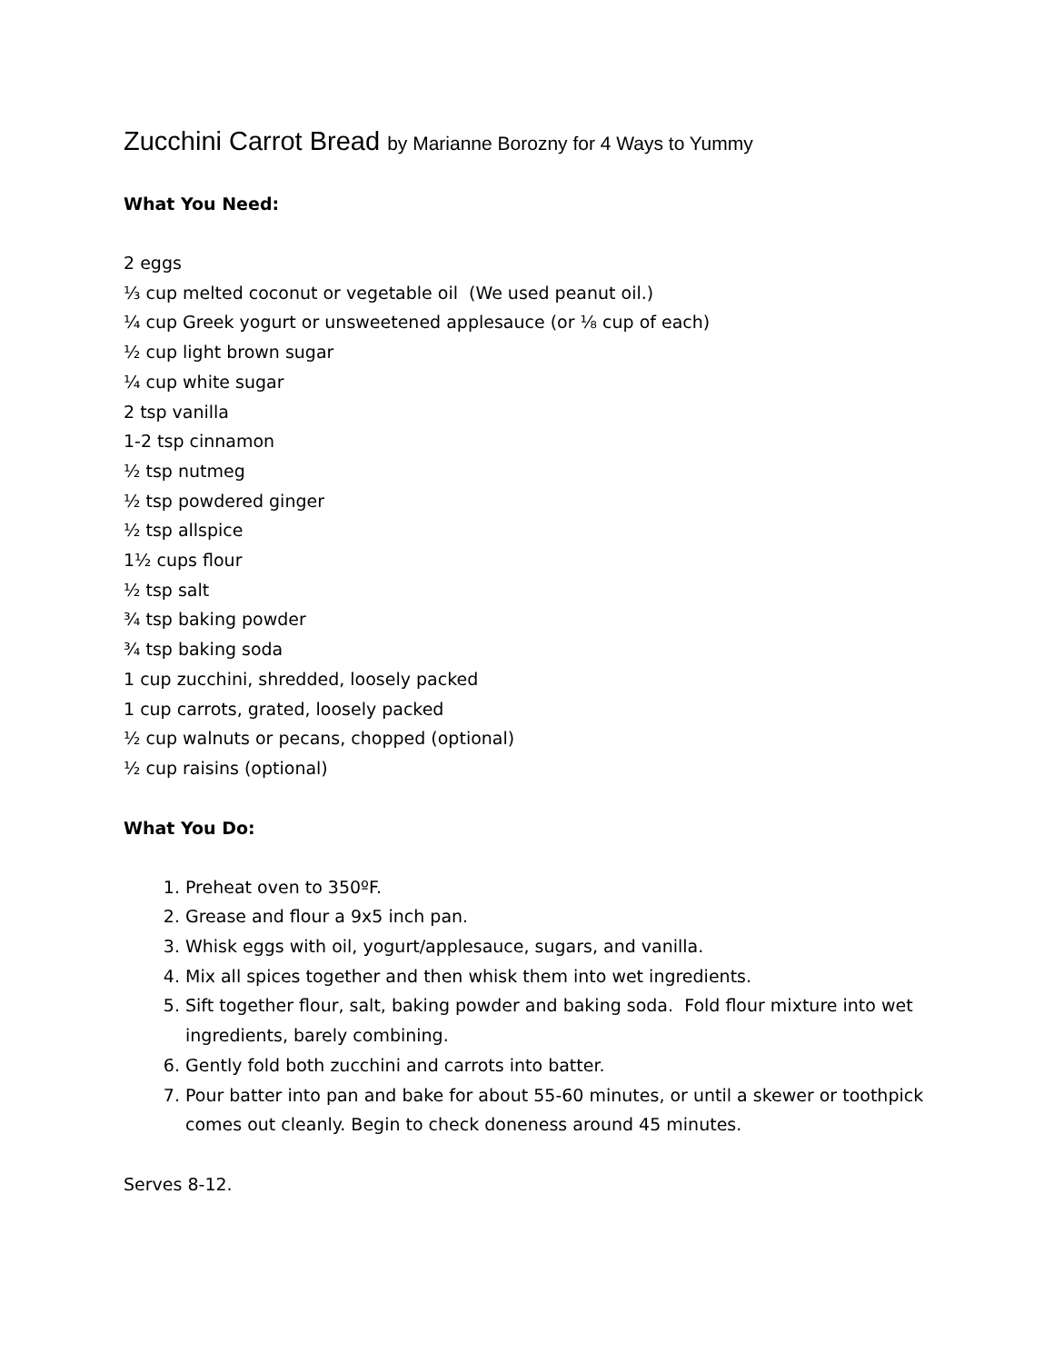Zucchini Carrot Bread by Marianne Borozny for 4 Ways to Yummy
What You Need:
2 eggs
⅓ cup melted coconut or vegetable oil (We used peanut oil.)
¼ cup Greek yogurt or unsweetened applesauce (or ⅛ cup of each)
½ cup light brown sugar
¼ cup white sugar
2 tsp vanilla
1-2 tsp cinnamon
½ tsp nutmeg
½ tsp powdered ginger
½ tsp allspice
1½ cups flour
½ tsp salt
¾ tsp baking powder
¾ tsp baking soda
1 cup zucchini, shredded, loosely packed
1 cup carrots, grated, loosely packed
½ cup walnuts or pecans, chopped (optional)
½ cup raisins (optional)
What You Do:
1. Preheat oven to 350ºF.
2. Grease and flour a 9x5 inch pan.
3. Whisk eggs with oil, yogurt/applesauce, sugars, and vanilla.
4. Mix all spices together and then whisk them into wet ingredients.
5. Sift together flour, salt, baking powder and baking soda. Fold flour mixture into wet ingredients, barely combining.
6. Gently fold both zucchini and carrots into batter.
7. Pour batter into pan and bake for about 55-60 minutes, or until a skewer or toothpick comes out cleanly. Begin to check doneness around 45 minutes.
Serves 8-12.